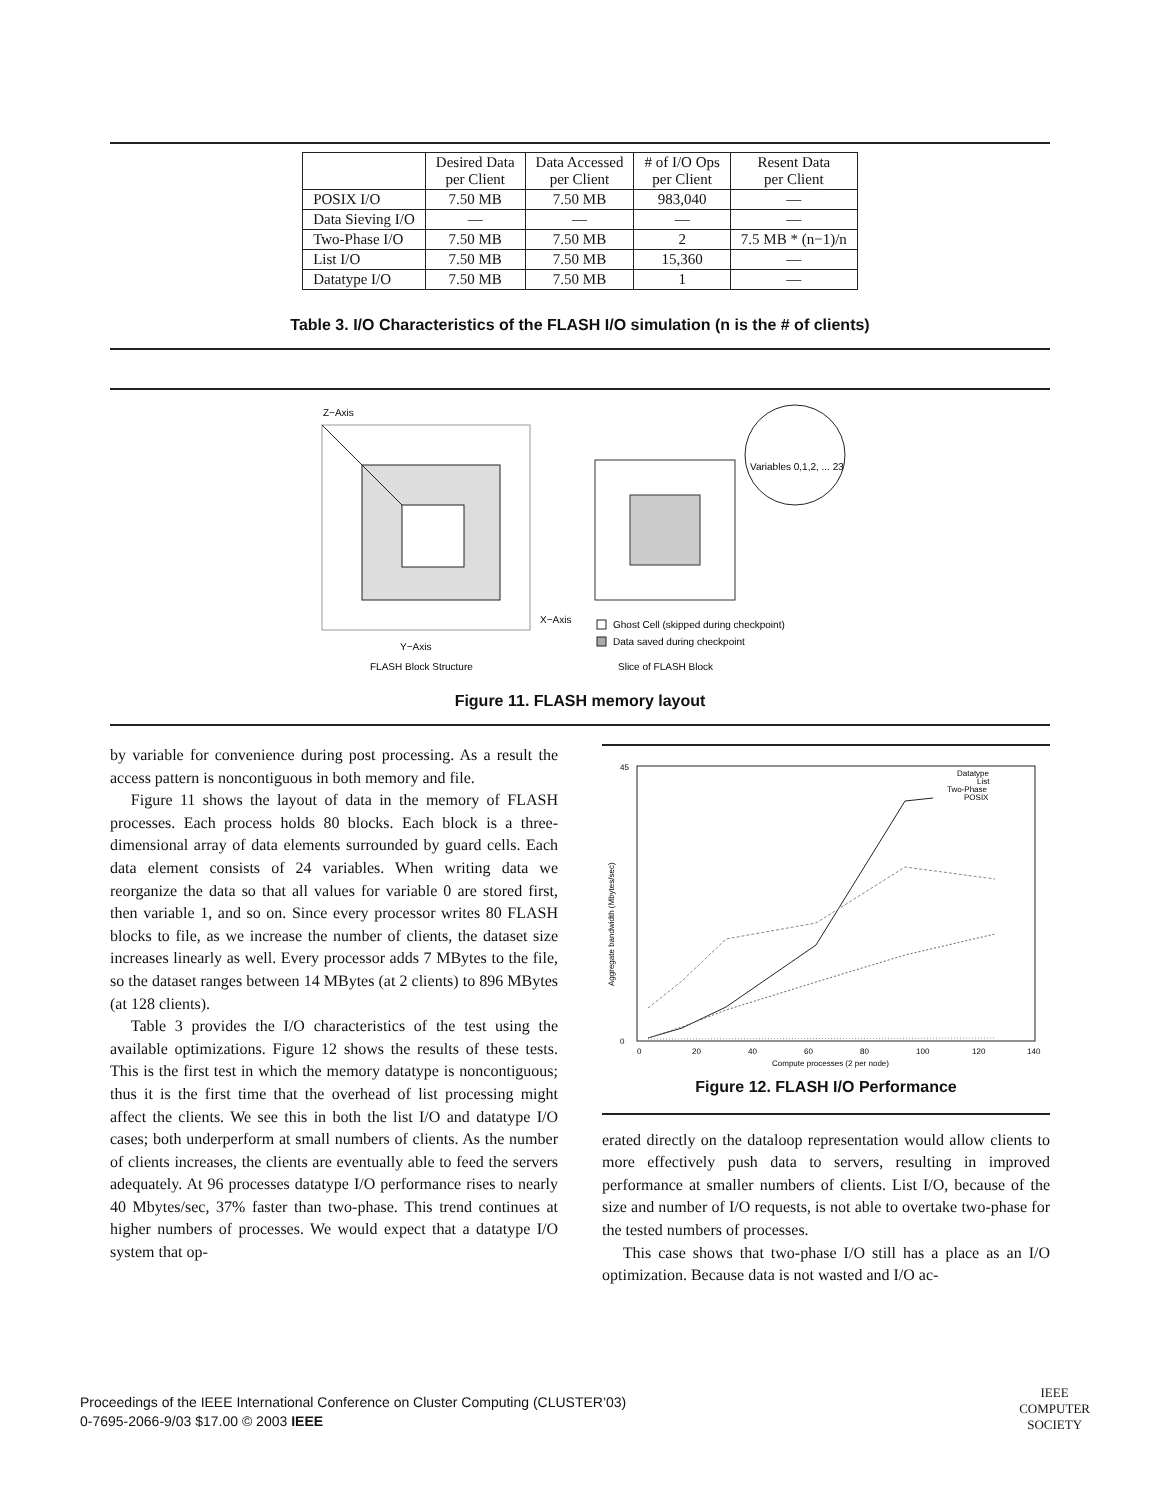| | Desired Data per Client | Data Accessed per Client | # of I/O Ops per Client | Resent Data per Client |
| --- | --- | --- | --- | --- |
| POSIX I/O | 7.50 MB | 7.50 MB | 983,040 | — |
| Data Sieving I/O | — | — | — | — |
| Two-Phase I/O | 7.50 MB | 7.50 MB | 2 | 7.5 MB * (n−1)/n |
| List I/O | 7.50 MB | 7.50 MB | 15,360 | — |
| Datatype I/O | 7.50 MB | 7.50 MB | 1 | — |
Table 3. I/O Characteristics of the FLASH I/O simulation (n is the # of clients)
Z−Axis
X−Axis
Y−Axis
FLASH Block Structure
Variables 0,1,2, ... 23
Ghost Cell (skipped during checkpoint)
Data saved during checkpoint
Slice of FLASH Block
Figure 11. FLASH memory layout
by variable for convenience during post processing. As a result the access pattern is noncontiguous in both memory and file.
Figure 11 shows the layout of data in the memory of FLASH processes. Each process holds 80 blocks. Each block is a three-dimensional array of data elements surrounded by guard cells. Each data element consists of 24 variables. When writing data we reorganize the data so that all values for variable 0 are stored first, then variable 1, and so on. Since every processor writes 80 FLASH blocks to file, as we increase the number of clients, the dataset size increases linearly as well. Every processor adds 7 MBytes to the file, so the dataset ranges between 14 MBytes (at 2 clients) to 896 MBytes (at 128 clients).
Table 3 provides the I/O characteristics of the test using the available optimizations. Figure 12 shows the results of these tests. This is the first test in which the memory datatype is noncontiguous; thus it is the first time that the overhead of list processing might affect the clients. We see this in both the list I/O and datatype I/O cases; both underperform at small numbers of clients. As the number of clients increases, the clients are eventually able to feed the servers adequately. At 96 processes datatype I/O performance rises to nearly 40 Mbytes/sec, 37% faster than two-phase. This trend continues at higher numbers of processes. We would expect that a datatype I/O system that op-
45
0
0
20
40
60
80
100
120
140
Compute processes (2 per node)
Aggregate bandwidth (Mbytes/sec)
Datatype
List
Two-Phase
POSIX
Figure 12. FLASH I/O Performance
erated directly on the dataloop representation would allow clients to more effectively push data to servers, resulting in improved performance at smaller numbers of clients. List I/O, because of the size and number of I/O requests, is not able to overtake two-phase for the tested numbers of processes.
This case shows that two-phase I/O still has a place as an I/O optimization. Because data is not wasted and I/O ac-
Proceedings of the IEEE International Conference on Cluster Computing (CLUSTER’03)
0-7695-2066-9/03 $17.00 © 2003 IEEE
IEEE
COMPUTER
SOCIETY